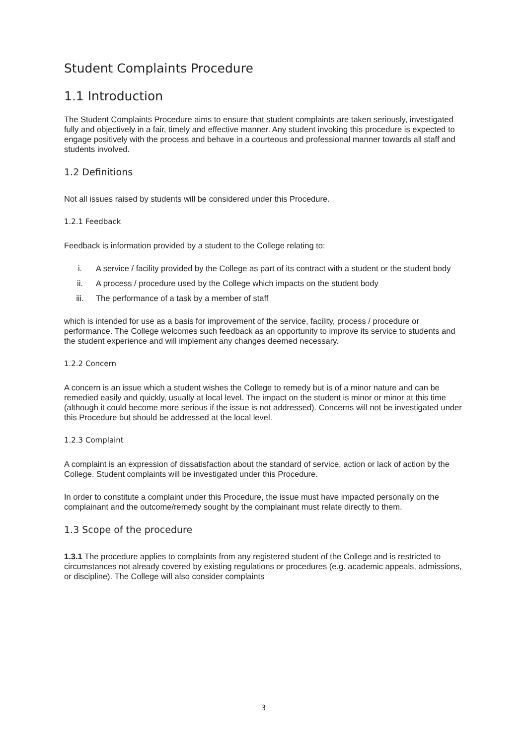Student Complaints Procedure
1.1 Introduction
The Student Complaints Procedure aims to ensure that student complaints are taken seriously, investigated fully and objectively in a fair, timely and effective manner. Any student invoking this procedure is expected to engage positively with the process and behave in a courteous and professional manner towards all staff and students involved.
1.2 Definitions
Not all issues raised by students will be considered under this Procedure.
1.2.1 Feedback
Feedback is information provided by a student to the College relating to:
i. A service / facility provided by the College as part of its contract with a student or the student body
ii. A process / procedure used by the College which impacts on the student body
iii. The performance of a task by a member of staff
which is intended for use as a basis for improvement of the service, facility, process / procedure or performance. The College welcomes such feedback as an opportunity to improve its service to students and the student experience and will implement any changes deemed necessary.
1.2.2 Concern
A concern is an issue which a student wishes the College to remedy but is of a minor nature and can be remedied easily and quickly, usually at local level. The impact on the student is minor or minor at this time (although it could become more serious if the issue is not addressed). Concerns will not be investigated under this Procedure but should be addressed at the local level.
1.2.3 Complaint
A complaint is an expression of dissatisfaction about the standard of service, action or lack of action by the College. Student complaints will be investigated under this Procedure.
In order to constitute a complaint under this Procedure, the issue must have impacted personally on the complainant and the outcome/remedy sought by the complainant must relate directly to them.
1.3 Scope of the procedure
1.3.1 The procedure applies to complaints from any registered student of the College and is restricted to circumstances not already covered by existing regulations or procedures (e.g. academic appeals, admissions, or discipline). The College will also consider complaints
3